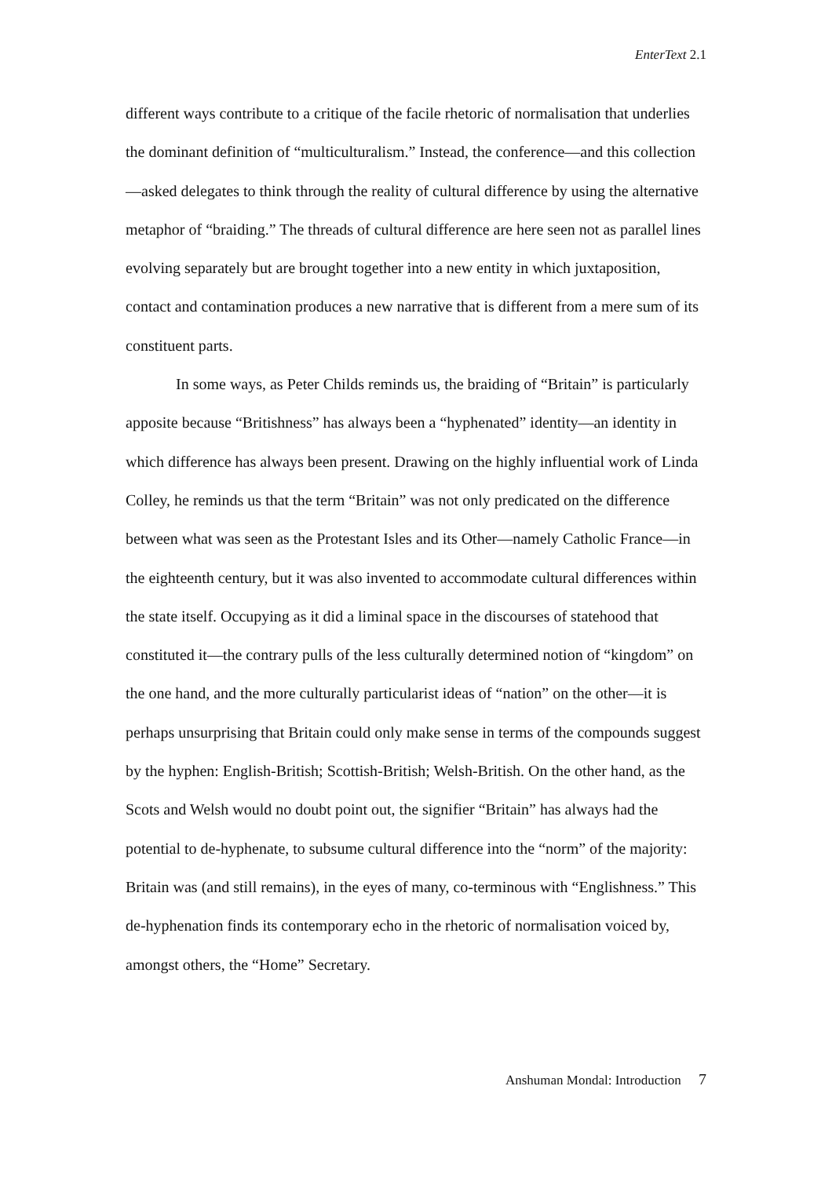EnterText 2.1
different ways contribute to a critique of the facile rhetoric of normalisation that underlies the dominant definition of “multiculturalism.” Instead, the conference—and this collection—asked delegates to think through the reality of cultural difference by using the alternative metaphor of “braiding.” The threads of cultural difference are here seen not as parallel lines evolving separately but are brought together into a new entity in which juxtaposition, contact and contamination produces a new narrative that is different from a mere sum of its constituent parts.
In some ways, as Peter Childs reminds us, the braiding of “Britain” is particularly apposite because “Britishness” has always been a “hyphenated” identity—an identity in which difference has always been present. Drawing on the highly influential work of Linda Colley, he reminds us that the term “Britain” was not only predicated on the difference between what was seen as the Protestant Isles and its Other—namely Catholic France—in the eighteenth century, but it was also invented to accommodate cultural differences within the state itself. Occupying as it did a liminal space in the discourses of statehood that constituted it—the contrary pulls of the less culturally determined notion of “kingdom” on the one hand, and the more culturally particularist ideas of “nation” on the other—it is perhaps unsurprising that Britain could only make sense in terms of the compounds suggest by the hyphen: English-British; Scottish-British; Welsh-British. On the other hand, as the Scots and Welsh would no doubt point out, the signifier “Britain” has always had the potential to de-hyphenate, to subsume cultural difference into the “norm” of the majority: Britain was (and still remains), in the eyes of many, co-terminous with “Englishness.” This de-hyphenation finds its contemporary echo in the rhetoric of normalisation voiced by, amongst others, the “Home” Secretary.
Anshuman Mondal: Introduction 7